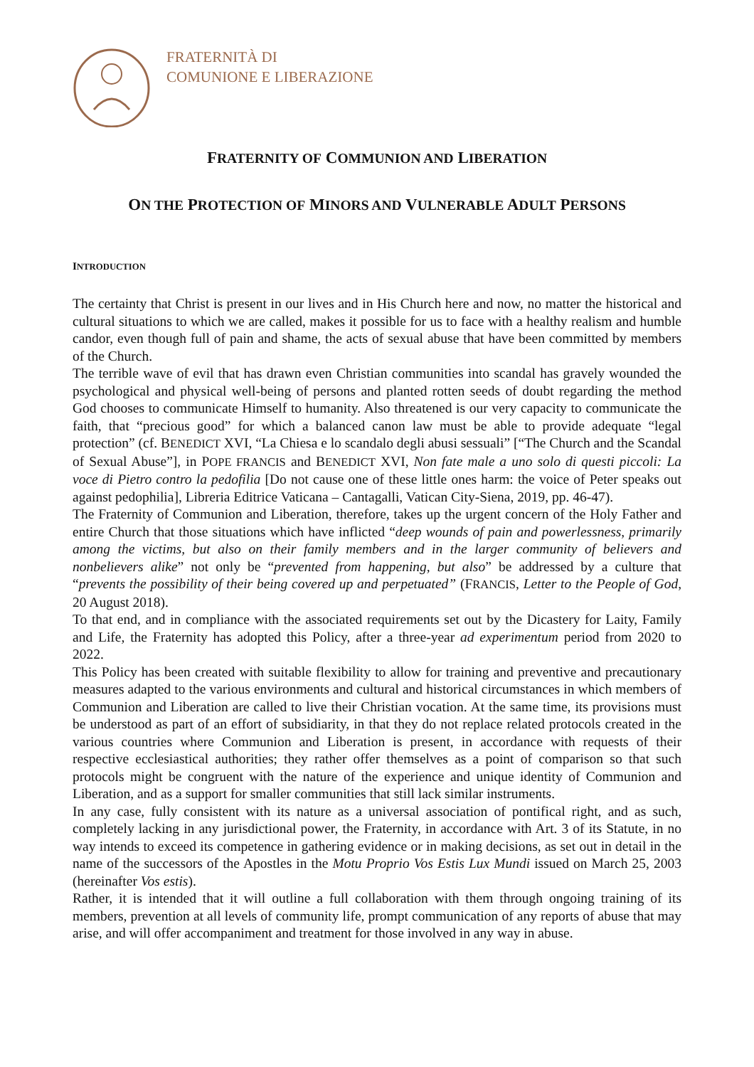FRATERNITÀ DI
COMUNIONE E LIBERAZIONE
FRATERNITY OF COMMUNION AND LIBERATION
ON THE PROTECTION OF MINORS AND VULNERABLE ADULT PERSONS
INTRODUCTION
The certainty that Christ is present in our lives and in His Church here and now, no matter the historical and cultural situations to which we are called, makes it possible for us to face with a healthy realism and humble candor, even though full of pain and shame, the acts of sexual abuse that have been committed by members of the Church.
The terrible wave of evil that has drawn even Christian communities into scandal has gravely wounded the psychological and physical well-being of persons and planted rotten seeds of doubt regarding the method God chooses to communicate Himself to humanity. Also threatened is our very capacity to communicate the faith, that “precious good” for which a balanced canon law must be able to provide adequate “legal protection” (cf. BENEDICT XVI, “La Chiesa e lo scandalo degli abusi sessuali” [“The Church and the Scandal of Sexual Abuse”], in POPE FRANCIS and BENEDICT XVI, Non fate male a uno solo di questi piccoli: La voce di Pietro contro la pedofilia [Do not cause one of these little ones harm: the voice of Peter speaks out against pedophilia], Libreria Editrice Vaticana – Cantagalli, Vatican City-Siena, 2019, pp. 46-47).
The Fraternity of Communion and Liberation, therefore, takes up the urgent concern of the Holy Father and entire Church that those situations which have inflicted “deep wounds of pain and powerlessness, primarily among the victims, but also on their family members and in the larger community of believers and nonbelievers alike” not only be “prevented from happening, but also” be addressed by a culture that “prevents the possibility of their being covered up and perpetuated” (FRANCIS, Letter to the People of God, 20 August 2018).
To that end, and in compliance with the associated requirements set out by the Dicastery for Laity, Family and Life, the Fraternity has adopted this Policy, after a three-year ad experimentum period from 2020 to 2022.
This Policy has been created with suitable flexibility to allow for training and preventive and precautionary measures adapted to the various environments and cultural and historical circumstances in which members of Communion and Liberation are called to live their Christian vocation. At the same time, its provisions must be understood as part of an effort of subsidiarity, in that they do not replace related protocols created in the various countries where Communion and Liberation is present, in accordance with requests of their respective ecclesiastical authorities; they rather offer themselves as a point of comparison so that such protocols might be congruent with the nature of the experience and unique identity of Communion and Liberation, and as a support for smaller communities that still lack similar instruments.
In any case, fully consistent with its nature as a universal association of pontifical right, and as such, completely lacking in any jurisdictional power, the Fraternity, in accordance with Art. 3 of its Statute, in no way intends to exceed its competence in gathering evidence or in making decisions, as set out in detail in the name of the successors of the Apostles in the Motu Proprio Vos Estis Lux Mundi issued on March 25, 2003 (hereinafter Vos estis).
Rather, it is intended that it will outline a full collaboration with them through ongoing training of its members, prevention at all levels of community life, prompt communication of any reports of abuse that may arise, and will offer accompaniment and treatment for those involved in any way in abuse.